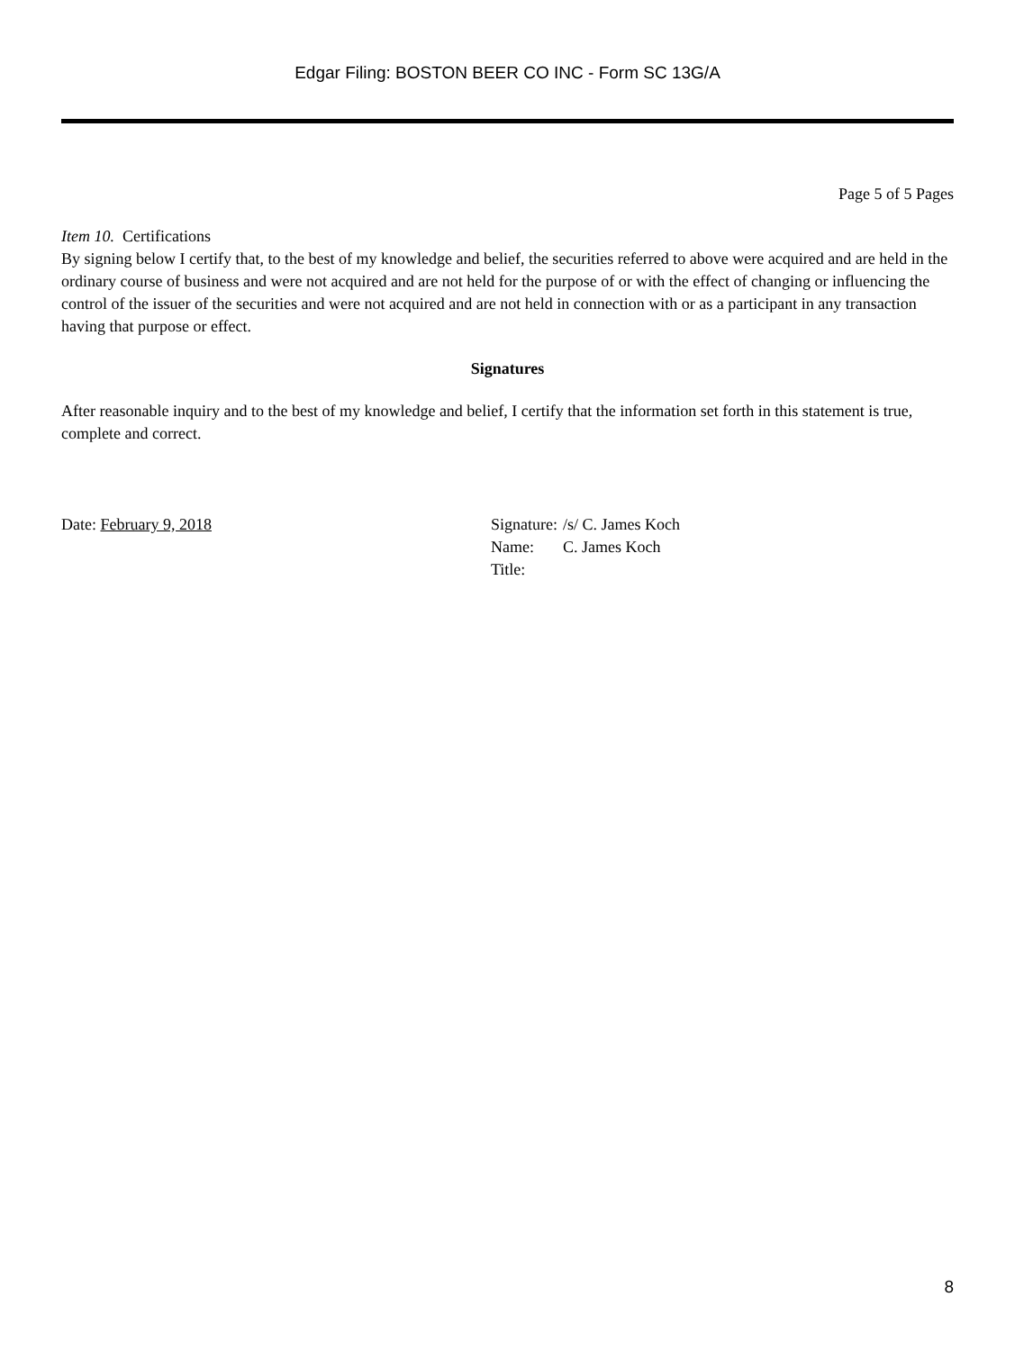Edgar Filing: BOSTON BEER CO INC - Form SC 13G/A
Page 5 of 5 Pages
Item 10. Certifications
By signing below I certify that, to the best of my knowledge and belief, the securities referred to above were acquired and are held in the ordinary course of business and were not acquired and are not held for the purpose of or with the effect of changing or influencing the control of the issuer of the securities and were not acquired and are not held in connection with or as a participant in any transaction having that purpose or effect.
Signatures
After reasonable inquiry and to the best of my knowledge and belief, I certify that the information set forth in this statement is true, complete and correct.
Date: February 9, 2018
| Signature: | /s/ C. James Koch |
| Name: | C. James Koch |
| Title: | |
8